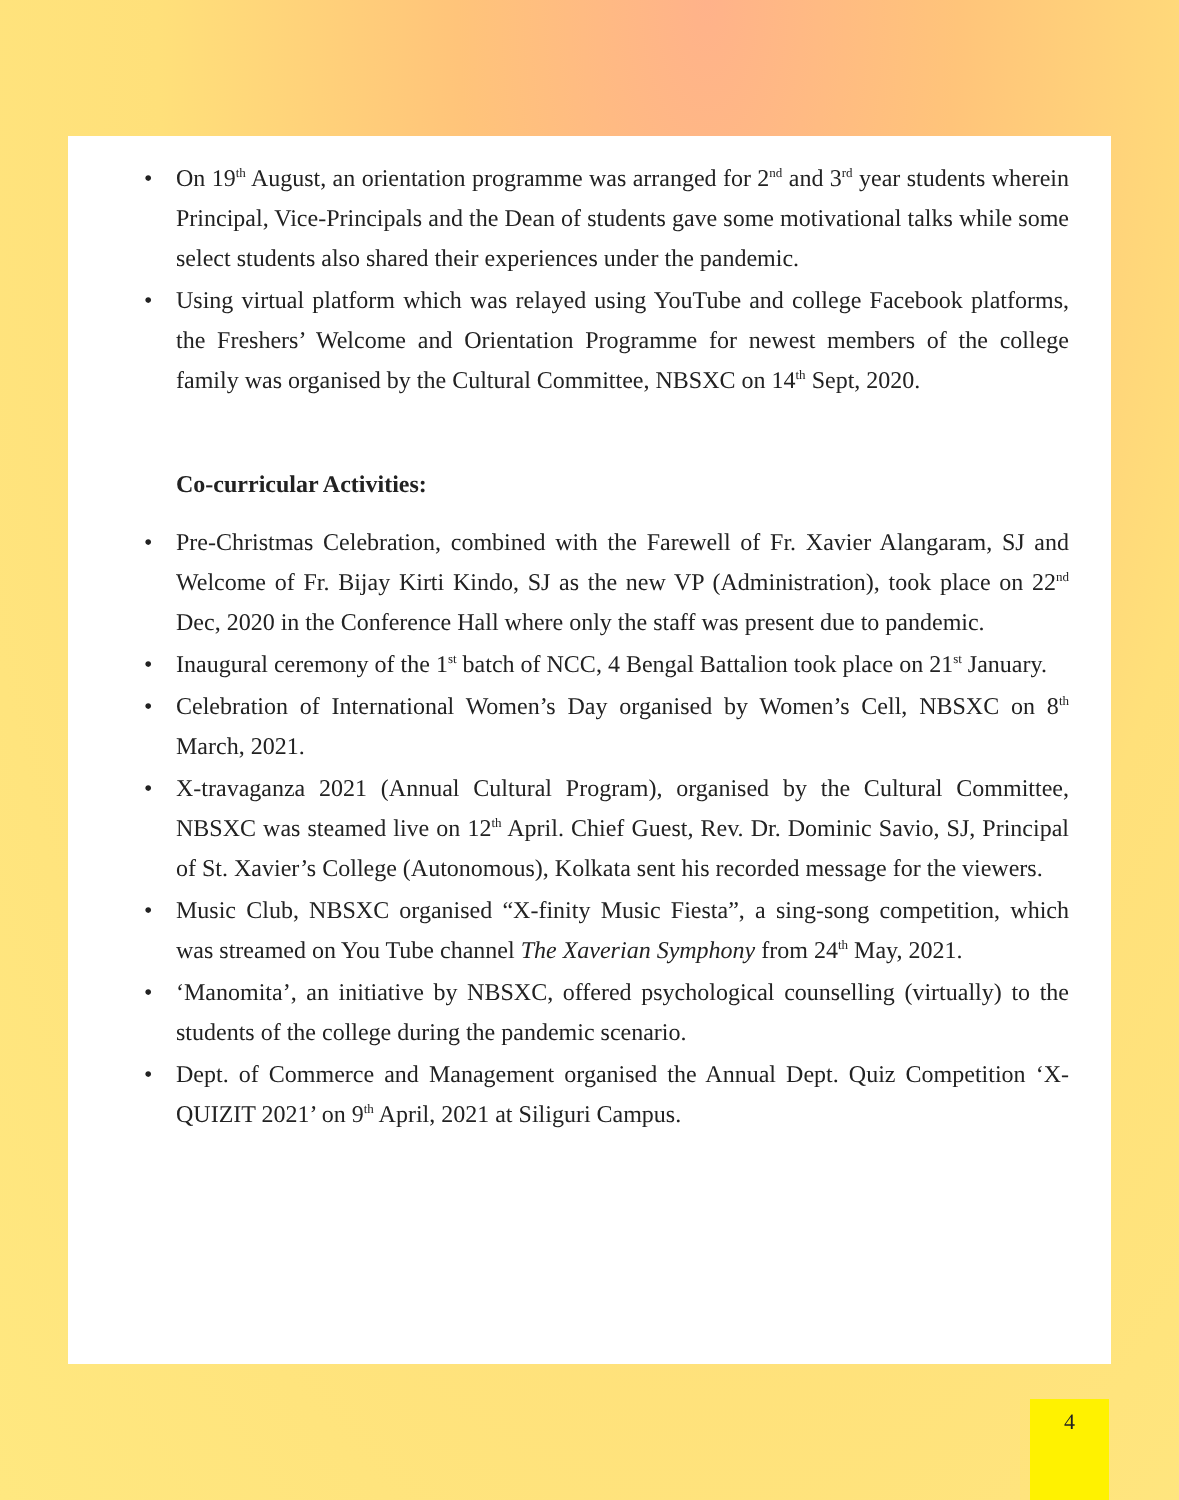• On 19<sup>th</sup> August, an orientation programme was arranged for 2<sup>nd</sup> and 3<sup>rd</sup> year students wherein Principal, Vice-Principals and the Dean of students gave some motivational talks while some select students also shared their experiences under the pandemic.
• Using virtual platform which was relayed using YouTube and college Facebook platforms, the Freshers’ Welcome and Orientation Programme for newest members of the college family was organised by the Cultural Committee, NBSXC on 14<sup>th</sup> Sept, 2020.
Co-curricular Activities:
• Pre-Christmas Celebration, combined with the Farewell of Fr. Xavier Alangaram, SJ and Welcome of Fr. Bijay Kirti Kindo, SJ as the new VP (Administration), took place on 22<sup>nd</sup> Dec, 2020 in the Conference Hall where only the staff was present due to pandemic.
• Inaugural ceremony of the 1<sup>st</sup> batch of NCC, 4 Bengal Battalion took place on 21<sup>st</sup> January.
• Celebration of International Women’s Day organised by Women’s Cell, NBSXC on 8<sup>th</sup> March, 2021.
• X-travaganza 2021 (Annual Cultural Program), organised by the Cultural Committee, NBSXC was steamed live on 12<sup>th</sup> April. Chief Guest, Rev. Dr. Dominic Savio, SJ, Principal of St. Xavier’s College (Autonomous), Kolkata sent his recorded message for the viewers.
• Music Club, NBSXC organised “X-finity Music Fiesta”, a sing-song competition, which was streamed on You Tube channel The Xaverian Symphony from 24<sup>th</sup> May, 2021.
• ‘Manomita’, an initiative by NBSXC, offered psychological counselling (virtually) to the students of the college during the pandemic scenario.
• Dept. of Commerce and Management organised the Annual Dept. Quiz Competition ‘X-QUIZIT 2021’ on 9<sup>th</sup> April, 2021 at Siliguri Campus.
4